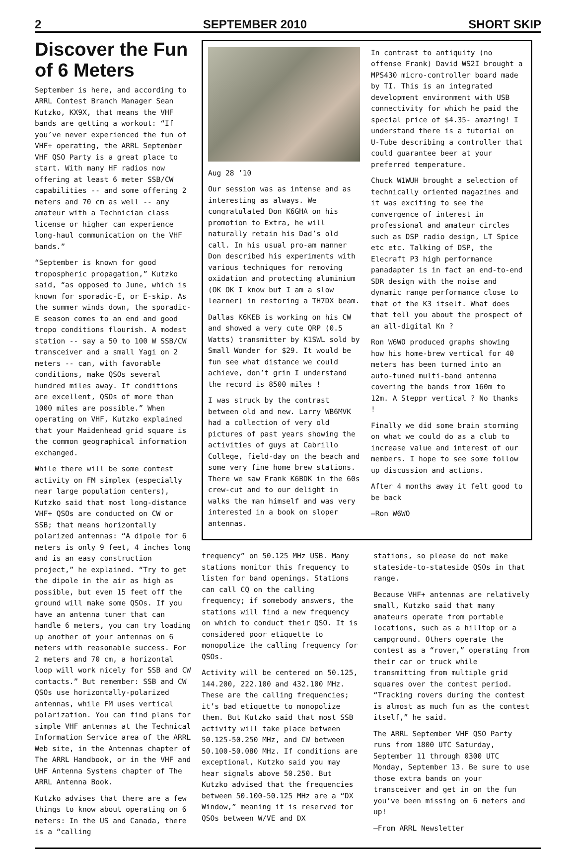2 SEPTEMBER 2010 SHORT SKIP
Discover the Fun of 6 Meters
September is here, and according to ARRL Contest Branch Manager Sean Kutzko, KX9X, that means the VHF bands are getting a workout: “If you’ve never experienced the fun of VHF+ operating, the ARRL September VHF QSO Party is a great place to start. With many HF radios now offering at least 6 meter SSB/CW capabilities -- and some offering 2 meters and 70 cm as well -- any amateur with a Technician class license or higher can experience long-haul communication on the VHF bands.”
“September is known for good tropospheric propagation,” Kutzko said, “as opposed to June, which is known for sporadic-E, or E-skip. As the summer winds down, the sporadic-E season comes to an end and good tropo conditions flourish. A modest station -- say a 50 to 100 W SSB/CW transceiver and a small Yagi on 2 meters -- can, with favorable conditions, make QSOs several hundred miles away. If conditions are excellent, QSOs of more than 1000 miles are possible.” When operating on VHF, Kutzko explained that your Maidenhead grid square is the common geographical information exchanged.
While there will be some contest activity on FM simplex (especially near large population centers), Kutzko said that most long-distance VHF+ QSOs are conducted on CW or SSB; that means horizontally polarized antennas: “A dipole for 6 meters is only 9 feet, 4 inches long and is an easy construction project,” he explained. “Try to get the dipole in the air as high as possible, but even 15 feet off the ground will make some QSOs. If you have an antenna tuner that can handle 6 meters, you can try loading up another of your antennas on 6 meters with reasonable success. For 2 meters and 70 cm, a horizontal loop will work nicely for SSB and CW contacts.” But remember: SSB and CW QSOs use horizontally-polarized antennas, while FM uses vertical polarization. You can find plans for simple VHF antennas at the Technical Information Service area of the ARRL Web site, in the Antennas chapter of The ARRL Handbook, or in the VHF and UHF Antenna Systems chapter of The ARRL Antenna Book.
Kutzko advises that there are a few things to know about operating on 6 meters: In the US and Canada, there is a “calling
Aug 28 ’10
Our session was as intense and as interesting as always. We congratulated Don K6GHA on his promotion to Extra, he will naturally retain his Dad’s old call. In his usual pro-am manner Don described his experiments with various techniques for removing oxidation and protecting aluminium (OK OK I know but I am a slow learner) in restoring a TH7DX beam.
Dallas K6KEB is working on his CW and showed a very cute QRP (0.5 Watts) transmitter by K1SWL sold by Small Wonder for $29. It would be fun see what distance we could achieve, don’t grin I understand the record is 8500 miles !
I was struck by the contrast between old and new. Larry WB6MVK had a collection of very old pictures of past years showing the activities of guys at Cabrillo College, field-day on the beach and some very fine home brew stations. There we saw Frank K6BDK in the 60s crew-cut and to our delight in walks the man himself and was very interested in a book on sloper antennas.
In contrast to antiquity (no offense Frank) David WS2I brought a MPS430 micro-controller board made by TI. This is an integrated development environment with USB connectivity for which he paid the special price of $4.35- amazing! I understand there is a tutorial on U-Tube describing a controller that could guarantee beer at your preferred temperature.
Chuck W1WUH brought a selection of technically oriented magazines and it was exciting to see the convergence of interest in professional and amateur circles such as DSP radio design, LT Spice etc etc. Talking of DSP, the Elecraft P3 high performance panadapter is in fact an end-to-end SDR design with the noise and dynamic range performance close to that of the K3 itself. What does that tell you about the prospect of an all-digital Kn ?
Ron W6WO produced graphs showing how his home-brew vertical for 40 meters has been turned into an auto-tuned multi-band antenna covering the bands from 160m to 12m. A Steppr vertical ? No thanks !
Finally we did some brain storming on what we could do as a club to increase value and interest of our members. I hope to see some follow up discussion and actions.
After 4 months away it felt good to be back
—Ron W6WO
frequency” on 50.125 MHz USB. Many stations monitor this frequency to listen for band openings. Stations can call CQ on the calling frequency; if somebody answers, the stations will find a new frequency on which to conduct their QSO. It is considered poor etiquette to monopolize the calling frequency for QSOs.
Activity will be centered on 50.125, 144.200, 222.100 and 432.100 MHz. These are the calling frequencies; it’s bad etiquette to monopolize them. But Kutzko said that most SSB activity will take place between 50.125-50.250 MHz, and CW between 50.100-50.080 MHz. If conditions are exceptional, Kutzko said you may hear signals above 50.250. But Kutzko advised that the frequencies between 50.100-50.125 MHz are a “DX Window,” meaning it is reserved for QSOs between W/VE and DX
stations, so please do not make stateside-to-stateside QSOs in that range.
Because VHF+ antennas are relatively small, Kutzko said that many amateurs operate from portable locations, such as a hilltop or a campground. Others operate the contest as a “rover,” operating from their car or truck while transmitting from multiple grid squares over the contest period. “Tracking rovers during the contest is almost as much fun as the contest itself,” he said.
The ARRL September VHF QSO Party runs from 1800 UTC Saturday, September 11 through 0300 UTC Monday, September 13. Be sure to use those extra bands on your transceiver and get in on the fun you’ve been missing on 6 meters and up!
—From ARRL Newsletter